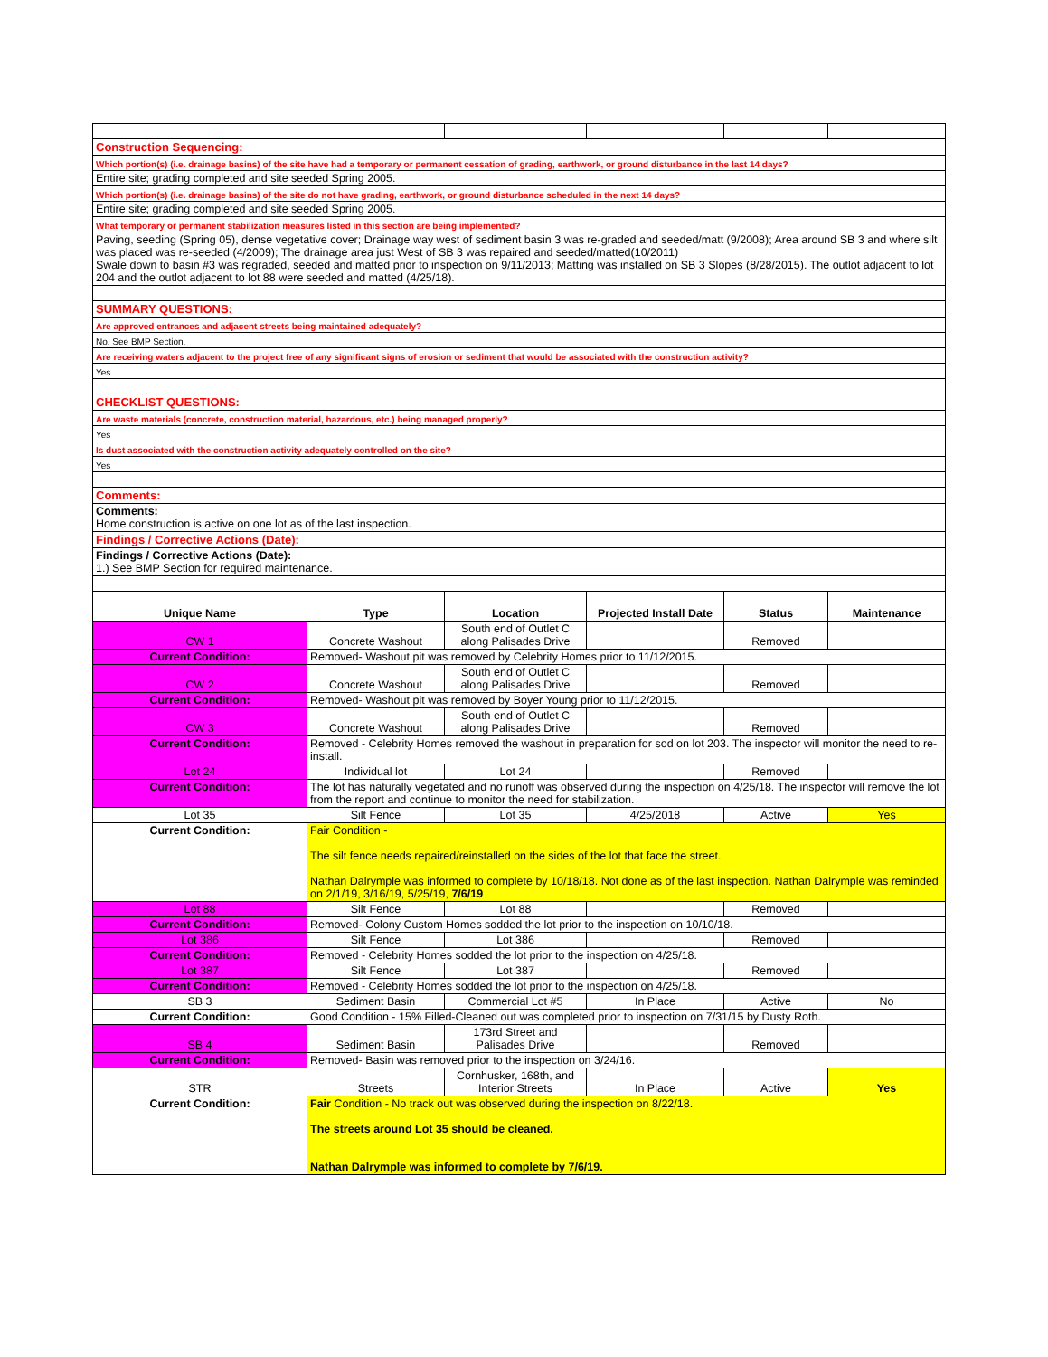| Construction Sequencing: | | | | | |
| Which portion(s) (i.e. drainage basins) of the site have had a temporary or permanent cessation of grading, earthwork, or ground disturbance in the last 14 days? | | | | | |
| Entire site; grading completed and site seeded Spring 2005. | | | | | |
| Which portion(s) (i.e. drainage basins) of the site do not have grading, earthwork, or ground disturbance scheduled in the next 14 days? | | | | | |
| Entire site; grading completed and site seeded Spring 2005. | | | | | |
| What temporary or permanent stabilization measures listed in this section are being implemented? | | | | | |
| Paving, seeding (Spring 05), dense vegetative cover; Drainage way west of sediment basin 3 was re-graded and seeded/matt (9/2008); Area around SB 3 and where silt was placed was re-seeded (4/2009); The drainage area just West of SB 3 was repaired and seeded/matted(10/2011) Swale down to basin #3 was regraded, seeded and matted prior to inspection on 9/11/2013; Matting was installed on SB 3 Slopes (8/28/2015). The outlot adjacent to lot 204 and the outlot adjacent to lot 88 were seeded and matted (4/25/18). | | | | | |
| SUMMARY QUESTIONS: | | | | | |
| Are approved entrances and adjacent streets being maintained adequately? | | | | | |
| No, See BMP Section. | | | | | |
| Are receiving waters adjacent to the project free of any significant signs of erosion or sediment that would be associated with the construction activity? | | | | | |
| Yes | | | | | |
| CHECKLIST QUESTIONS: | | | | | |
| Are waste materials (concrete, construction material, hazardous, etc.) being managed properly? | | | | | |
| Yes | | | | | |
| Is dust associated with the construction activity adequately controlled on the site? | | | | | |
| Yes | | | | | |
| Comments: | | | | | |
| Comments: Home construction is active on one lot as of the last inspection. | | | | | |
| Findings / Corrective Actions (Date): | | | | | |
| Findings / Corrective Actions (Date): 1.) See BMP Section for required maintenance. | | | | | |
| Unique Name | Type | Location | Projected Install Date | Status | Maintenance |
| CW 1 | Concrete Washout | South end of Outlet C along Palisades Drive | | Removed | |
| Current Condition: | Removed- Washout pit was removed by Celebrity Homes prior to 11/12/2015. | | | | |
| CW 2 | Concrete Washout | South end of Outlet C along Palisades Drive | | Removed | |
| Current Condition: | Removed- Washout pit was removed by Boyer Young prior to 11/12/2015. | | | | |
| CW 3 | Concrete Washout | South end of Outlet C along Palisades Drive | | Removed | |
| Current Condition: | Removed - Celebrity Homes removed the washout in preparation for sod on lot 203. The inspector will monitor the need to re-install. | | | | |
| Lot 24 | Individual lot | Lot 24 | | Removed | |
| Current Condition: | The lot has naturally vegetated and no runoff was observed during the inspection on 4/25/18. The inspector will remove the lot from the report and continue to monitor the need for stabilization. | | | | |
| Lot 35 | Silt Fence | Lot 35 | 4/25/2018 | Active | Yes |
| Current Condition: | Fair Condition - The silt fence needs repaired/reinstalled on the sides of the lot that face the street. Nathan Dalrymple was informed to complete by 10/18/18. Not done as of the last inspection. Nathan Dalrymple was reminded on 2/1/19, 3/16/19, 5/25/19, 7/6/19 | | | | |
| Lot 88 | Silt Fence | Lot 88 | | Removed | |
| Current Condition: | Removed- Colony Custom Homes sodded the lot prior to the inspection on 10/10/18. | | | | |
| Lot 386 | Silt Fence | Lot 386 | | Removed | |
| Current Condition: | Removed - Celebrity Homes sodded the lot prior to the inspection on 4/25/18. | | | | |
| Lot 387 | Silt Fence | Lot 387 | | Removed | |
| Current Condition: | Removed - Celebrity Homes sodded the lot prior to the inspection on 4/25/18. | | | | |
| SB 3 | Sediment Basin | Commercial Lot #5 | In Place | Active | No |
| Current Condition: | Good Condition - 15% Filled-Cleaned out was completed prior to inspection on 7/31/15 by Dusty Roth. | | | | |
| SB 4 | Sediment Basin | 173rd Street and Palisades Drive | | Removed | |
| Current Condition: | Removed- Basin was removed prior to the inspection on 3/24/16. | | | | |
| STR | Streets | Cornhusker, 168th, and Interior Streets | In Place | Active | Yes |
| Current Condition: | Fair Condition - No track out was observed during the inspection on 8/22/18. The streets around Lot 35 should be cleaned. Nathan Dalrymple was informed to complete by 7/6/19. | | | | |